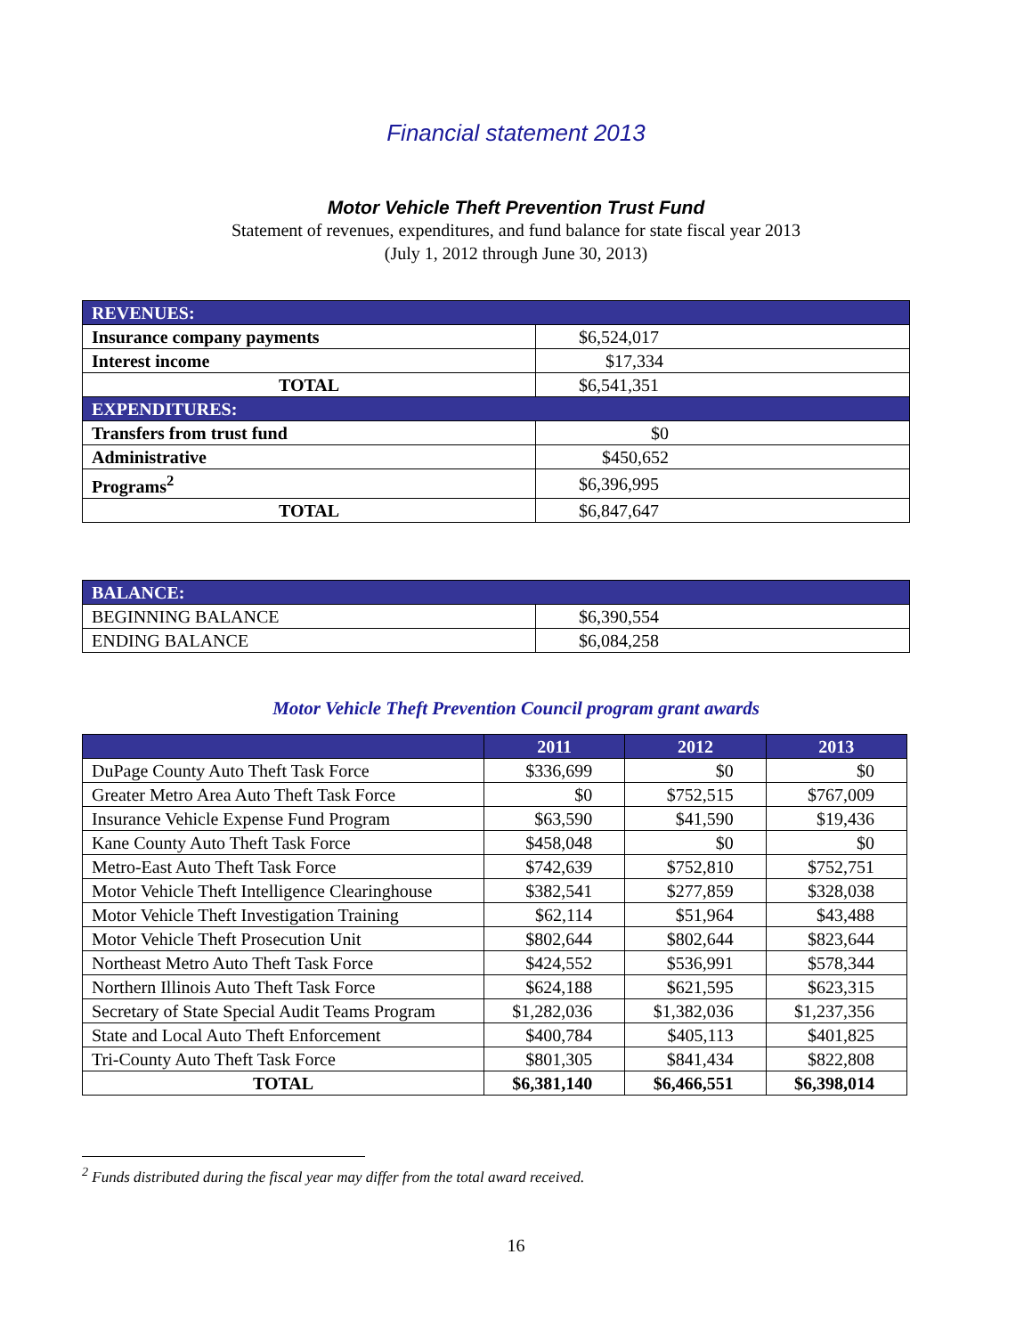Financial statement 2013
Motor Vehicle Theft Prevention Trust Fund
Statement of revenues, expenditures, and fund balance for state fiscal year 2013
(July 1, 2012 through June 30, 2013)
| REVENUES: | |
| Insurance company payments | $6,524,017 |
| Interest income | $17,334 |
| TOTAL | $6,541,351 |
| EXPENDITURES: | |
| Transfers from trust fund | $0 |
| Administrative | $450,652 |
| Programs<sup>2</sup> | $6,396,995 |
| TOTAL | $6,847,647 |
| BALANCE: | |
| BEGINNING BALANCE | $6,390,554 |
| ENDING BALANCE | $6,084,258 |
Motor Vehicle Theft Prevention Council program grant awards
| | 2011 | 2012 | 2013 |
| --- | --- | --- | --- |
| DuPage County Auto Theft Task Force | $336,699 | $0 | $0 |
| Greater Metro Area Auto Theft Task Force | $0 | $752,515 | $767,009 |
| Insurance Vehicle Expense Fund Program | $63,590 | $41,590 | $19,436 |
| Kane County Auto Theft Task Force | $458,048 | $0 | $0 |
| Metro-East Auto Theft Task Force | $742,639 | $752,810 | $752,751 |
| Motor Vehicle Theft Intelligence Clearinghouse | $382,541 | $277,859 | $328,038 |
| Motor Vehicle Theft Investigation Training | $62,114 | $51,964 | $43,488 |
| Motor Vehicle Theft Prosecution Unit | $802,644 | $802,644 | $823,644 |
| Northeast Metro Auto Theft Task Force | $424,552 | $536,991 | $578,344 |
| Northern Illinois Auto Theft Task Force | $624,188 | $621,595 | $623,315 |
| Secretary of State Special Audit Teams Program | $1,282,036 | $1,382,036 | $1,237,356 |
| State and Local Auto Theft Enforcement | $400,784 | $405,113 | $401,825 |
| Tri-County Auto Theft Task Force | $801,305 | $841,434 | $822,808 |
| TOTAL | $6,381,140 | $6,466,551 | $6,398,014 |
<sup>2</sup> Funds distributed during the fiscal year may differ from the total award received.
16